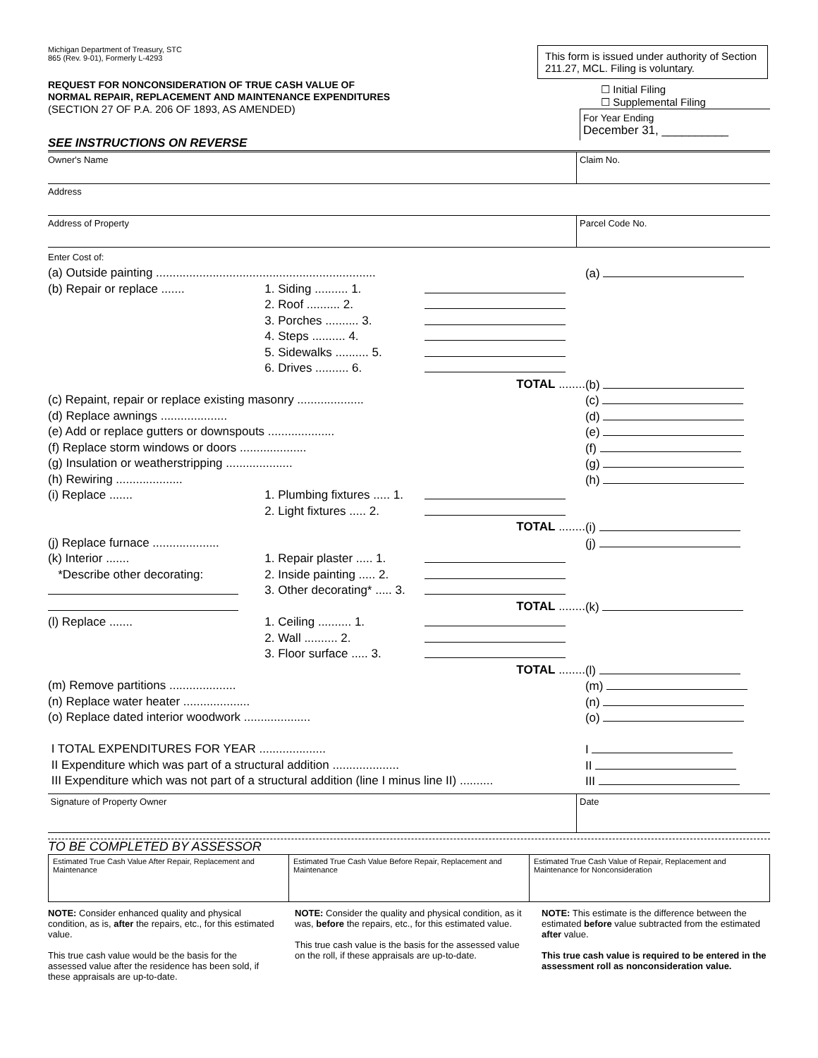Michigan Department of Treasury, STC
865 (Rev. 9-01), Formerly L-4293
REQUEST FOR NONCONSIDERATION OF TRUE CASH VALUE OF
NORMAL REPAIR, REPLACEMENT AND MAINTENANCE EXPENDITURES
(SECTION 27 OF P.A. 206 OF 1893, AS AMENDED)
SEE INSTRUCTIONS ON REVERSE
This form is issued under authority of Section 211.27, MCL. Filing is voluntary.
☐ Initial Filing
☐ Supplemental Filing
For Year Ending
December 31, __________
Owner's Name Claim No.
Address
Address of Property Parcel Code No.
Enter Cost of:
| (a) Outside painting .................................................................. | | | (a) |
| (b) Repair or replace ....... | 1. Siding .......... 1. | | |
| | 2. Roof .......... 2. | | |
| | 3. Porches .......... 3. | | |
| | 4. Steps .......... 4. | | |
| | 5. Sidewalks .......... 5. | | |
| | 6. Drives .......... 6. | | |
| | | TOTAL ........ | (b) |
| (c) Repaint, repair or replace existing masonry .................... | | | (c) |
| (d) Replace awnings .................... | | | (d) |
| (e) Add or replace gutters or downspouts .................... | | | (e) |
| (f) Replace storm windows or doors .................... | | | (f) |
| (g) Insulation or weatherstripping .................... | | | (g) |
| (h) Rewiring .................... | | | (h) |
| (i) Replace ....... | 1. Plumbing fixtures ..... 1. | | |
| | 2. Light fixtures ..... 2. | | |
| | | TOTAL ........ | (i) |
| (j) Replace furnace .................... | | | (j) |
| (k) Interior ....... | 1. Repair plaster ..... 1. | | |
| *Describe other decorating: | 2. Inside painting ..... 2. | | |
| | 3. Other decorating* ..... 3. | | |
| | | TOTAL ........ | (k) |
| (l) Replace ....... | 1. Ceiling .......... 1. | | |
| | 2. Wall .......... 2. | | |
| | 3. Floor surface ..... 3. | | |
| | | TOTAL ........ | (l) |
| (m) Remove partitions .................... | | | (m) |
| (n) Replace water heater .................... | | | (n) |
| (o) Replace dated interior woodwork .................... | | | (o) |
| I TOTAL EXPENDITURES FOR YEAR .................... | | | I |
| II Expenditure which was part of a structural addition .................... | | | II |
| III Expenditure which was not part of a structural addition (line I minus line II) .......... | | | III |
Signature of Property Owner Date
TO BE COMPLETED BY ASSESSOR
| Estimated True Cash Value After Repair, Replacement and Maintenance | Estimated True Cash Value Before Repair, Replacement and Maintenance | Estimated True Cash Value of Repair, Replacement and Maintenance for Nonconsideration |
NOTE: Consider enhanced quality and physical condition, as is, after the repairs, etc., for this estimated value.
This true cash value would be the basis for the assessed value after the residence has been sold, if these appraisals are up-to-date.
NOTE: Consider the quality and physical condition, as it was, before the repairs, etc., for this estimated value.
This true cash value is the basis for the assessed value on the roll, if these appraisals are up-to-date.
NOTE: This estimate is the difference between the estimated before value subtracted from the estimated after value.
This true cash value is required to be entered in the assessment roll as nonconsideration value.